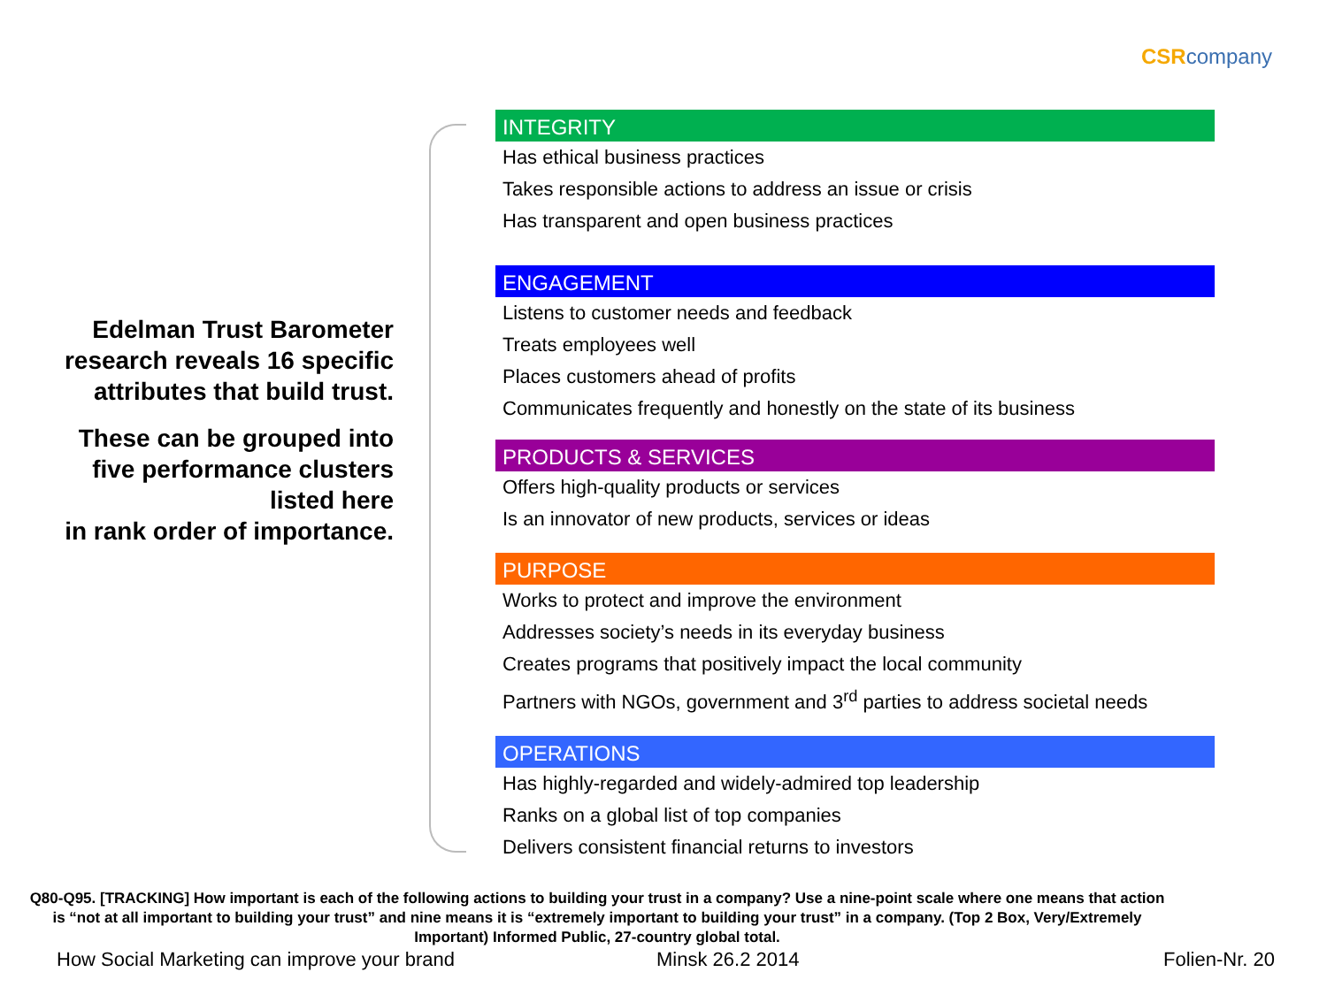CSRcompany
Edelman Trust Barometer research reveals 16 specific attributes that build trust.
These can be grouped into five performance clusters listed here
in rank order of importance.
INTEGRITY
Has ethical business practices
Takes responsible actions to address an issue or crisis
Has transparent and open business practices
ENGAGEMENT
Listens to customer needs and feedback
Treats employees well
Places customers ahead of profits
Communicates frequently and honestly on the state of its business
PRODUCTS & SERVICES
Offers high-quality products or services
Is an innovator of new products, services or ideas
PURPOSE
Works to protect and improve the environment
Addresses society’s needs in its everyday business
Creates programs that positively impact the local community
Partners with NGOs, government and 3<sup>rd</sup> parties to address societal needs
OPERATIONS
Has highly-regarded and widely-admired top leadership
Ranks on a global list of top companies
Delivers consistent financial returns to investors
Q80-Q95. [TRACKING] How important is each of the following actions to building your trust in a company? Use a nine-point scale where one means that action is “not at all important to building your trust” and nine means it is “extremely important to building your trust” in a company. (Top 2 Box, Very/Extremely Important) Informed Public, 27-country global total.
How Social Marketing can improve your brand
Minsk 26.2 2014 Folien-Nr. 20